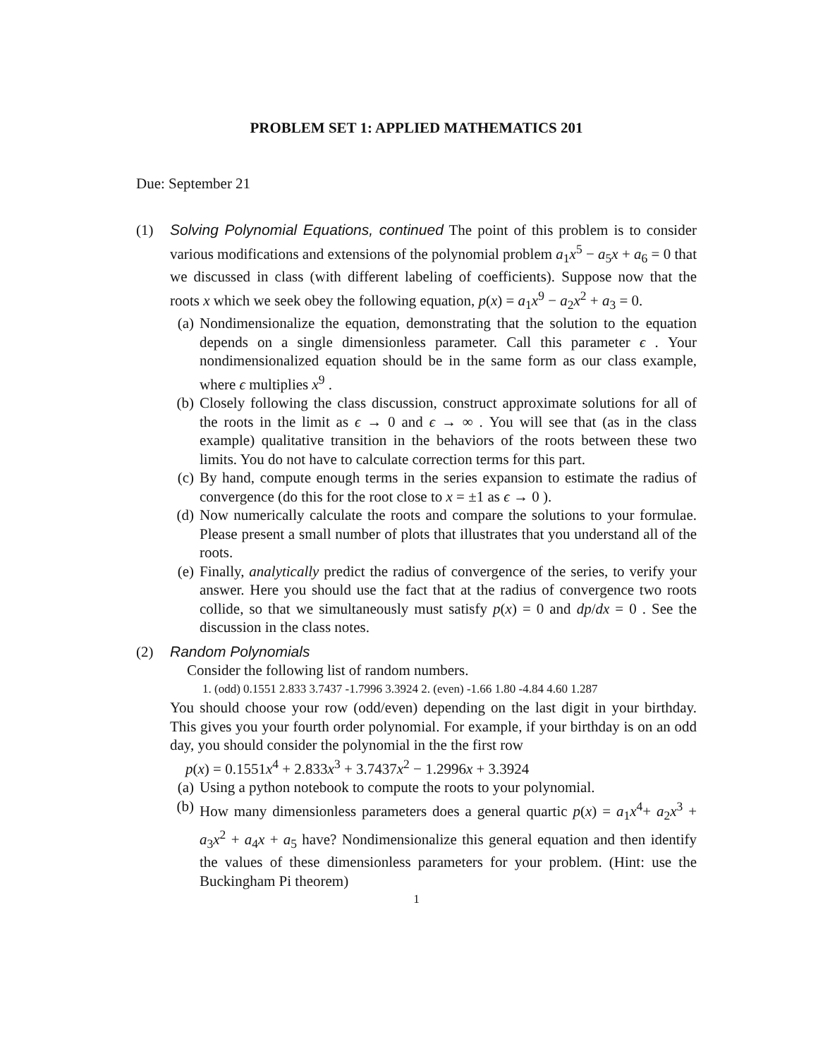PROBLEM SET 1: APPLIED MATHEMATICS 201
Due: September 21
(1) Solving Polynomial Equations, continued The point of this problem is to consider various modifications and extensions of the polynomial problem a<sub>1</sub>x<sup>5</sup> − a<sub>5</sub>x + a<sub>6</sub> = 0 that we discussed in class (with different labeling of coefficients). Suppose now that the roots x which we seek obey the following equation, p(x) = a<sub>1</sub>x<sup>9</sup> − a<sub>2</sub>x<sup>2</sup> + a<sub>3</sub> = 0.
(a) Nondimensionalize the equation, demonstrating that the solution to the equation depends on a single dimensionless parameter. Call this parameter ϵ . Your nondimensionalized equation should be in the same form as our class example, where ϵ multiplies x<sup>9</sup> .
(b) Closely following the class discussion, construct approximate solutions for all of the roots in the limit as ϵ → 0 and ϵ → ∞ . You will see that (as in the class example) qualitative transition in the behaviors of the roots between these two limits. You do not have to calculate correction terms for this part.
(c) By hand, compute enough terms in the series expansion to estimate the radius of convergence (do this for the root close to x = ±1 as ϵ → 0 ).
(d) Now numerically calculate the roots and compare the solutions to your formulae. Please present a small number of plots that illustrates that you understand all of the roots.
(e) Finally, analytically predict the radius of convergence of the series, to verify your answer. Here you should use the fact that at the radius of convergence two roots collide, so that we simultaneously must satisfy p(x) = 0 and dp/dx = 0 . See the discussion in the class notes.
(2) Random Polynomials
Consider the following list of random numbers.
1. (odd) 0.1551 2.833 3.7437 -1.7996 3.3924 2. (even) -1.66 1.80 -4.84 4.60 1.287
You should choose your row (odd/even) depending on the last digit in your birthday. This gives you your fourth order polynomial. For example, if your birthday is on an odd day, you should consider the polynomial in the the first row
p(x) = 0.1551x<sup>4</sup> + 2.833x<sup>3</sup> + 3.7437x<sup>2</sup> − 1.2996x + 3.3924
(a) Using a python notebook to compute the roots to your polynomial.
(b) How many dimensionless parameters does a general quartic p(x) = a<sub>1</sub>x<sup>4</sup>+ a<sub>2</sub>x<sup>3</sup> + a<sub>3</sub>x<sup>2</sup> + a<sub>4</sub>x + a<sub>5</sub> have? Nondimensionalize this general equation and then identify the values of these dimensionless parameters for your problem. (Hint: use the Buckingham Pi theorem)
1